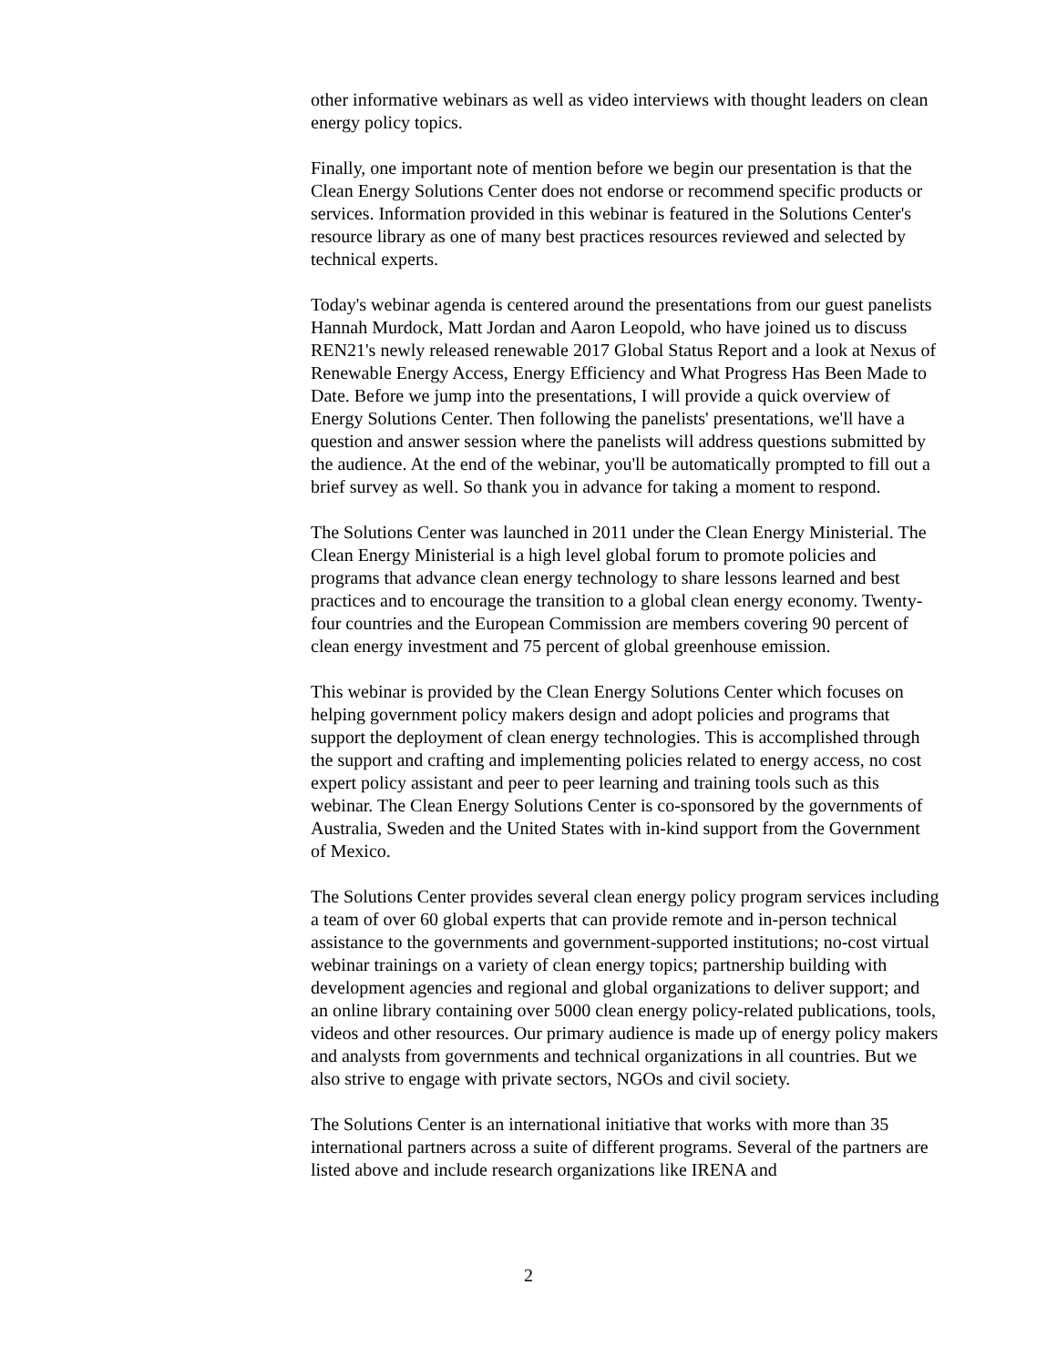other informative webinars as well as video interviews with thought leaders on clean energy policy topics.
Finally, one important note of mention before we begin our presentation is that the Clean Energy Solutions Center does not endorse or recommend specific products or services. Information provided in this webinar is featured in the Solutions Center's resource library as one of many best practices resources reviewed and selected by technical experts.
Today's webinar agenda is centered around the presentations from our guest panelists Hannah Murdock, Matt Jordan and Aaron Leopold, who have joined us to discuss REN21's newly released renewable 2017 Global Status Report and a look at Nexus of Renewable Energy Access, Energy Efficiency and What Progress Has Been Made to Date. Before we jump into the presentations, I will provide a quick overview of Energy Solutions Center. Then following the panelists' presentations, we'll have a question and answer session where the panelists will address questions submitted by the audience. At the end of the webinar, you'll be automatically prompted to fill out a brief survey as well. So thank you in advance for taking a moment to respond.
The Solutions Center was launched in 2011 under the Clean Energy Ministerial. The Clean Energy Ministerial is a high level global forum to promote policies and programs that advance clean energy technology to share lessons learned and best practices and to encourage the transition to a global clean energy economy. Twenty-four countries and the European Commission are members covering 90 percent of clean energy investment and 75 percent of global greenhouse emission.
This webinar is provided by the Clean Energy Solutions Center which focuses on helping government policy makers design and adopt policies and programs that support the deployment of clean energy technologies. This is accomplished through the support and crafting and implementing policies related to energy access, no cost expert policy assistant and peer to peer learning and training tools such as this webinar. The Clean Energy Solutions Center is co-sponsored by the governments of Australia, Sweden and the United States with in-kind support from the Government of Mexico.
The Solutions Center provides several clean energy policy program services including a team of over 60 global experts that can provide remote and in-person technical assistance to the governments and government-supported institutions; no-cost virtual webinar trainings on a variety of clean energy topics; partnership building with development agencies and regional and global organizations to deliver support; and an online library containing over 5000 clean energy policy-related publications, tools, videos and other resources. Our primary audience is made up of energy policy makers and analysts from governments and technical organizations in all countries. But we also strive to engage with private sectors, NGOs and civil society.
The Solutions Center is an international initiative that works with more than 35 international partners across a suite of different programs. Several of the partners are listed above and include research organizations like IRENA and
2